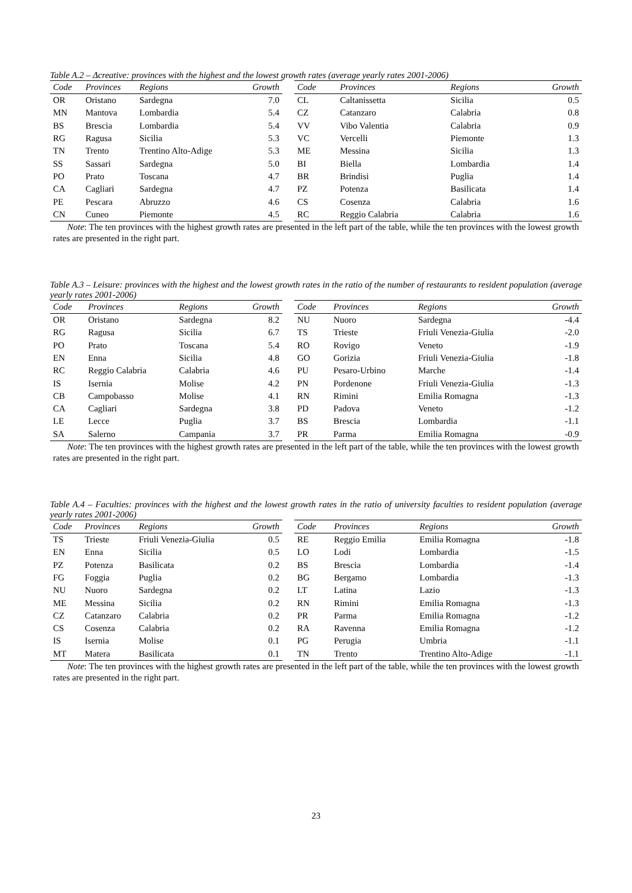Table A.2 – Δcreative: provinces with the highest and the lowest growth rates (average yearly rates 2001-2006)
| Code | Provinces | Regions | Growth |
| --- | --- | --- | --- |
| OR | Oristano | Sardegna | 7.0 |
| MN | Mantova | Lombardia | 5.4 |
| BS | Brescia | Lombardia | 5.4 |
| RG | Ragusa | Sicilia | 5.3 |
| TN | Trento | Trentino Alto-Adige | 5.3 |
| SS | Sassari | Sardegna | 5.0 |
| PO | Prato | Toscana | 4.7 |
| CA | Cagliari | Sardegna | 4.7 |
| PE | Pescara | Abruzzo | 4.6 |
| CN | Cuneo | Piemonte | 4.5 |
| Code | Provinces | Regions | Growth |
| --- | --- | --- | --- |
| CL | Caltanissetta | Sicilia | 0.5 |
| CZ | Catanzaro | Calabria | 0.8 |
| VV | Vibo Valentia | Calabria | 0.9 |
| VC | Vercelli | Piemonte | 1.3 |
| ME | Messina | Sicilia | 1.3 |
| BI | Biella | Lombardia | 1.4 |
| BR | Brindisi | Puglia | 1.4 |
| PZ | Potenza | Basilicata | 1.4 |
| CS | Cosenza | Calabria | 1.6 |
| RC | Reggio Calabria | Calabria | 1.6 |
Note: The ten provinces with the highest growth rates are presented in the left part of the table, while the ten provinces with the lowest growth rates are presented in the right part.
Table A.3 – Leisure: provinces with the highest and the lowest growth rates in the ratio of the number of restaurants to resident population (average yearly rates 2001-2006)
| Code | Provinces | Regions | Growth |
| --- | --- | --- | --- |
| OR | Oristano | Sardegna | 8.2 |
| RG | Ragusa | Sicilia | 6.7 |
| PO | Prato | Toscana | 5.4 |
| EN | Enna | Sicilia | 4.8 |
| RC | Reggio Calabria | Calabria | 4.6 |
| IS | Isernia | Molise | 4.2 |
| CB | Campobasso | Molise | 4.1 |
| CA | Cagliari | Sardegna | 3.8 |
| LE | Lecce | Puglia | 3.7 |
| SA | Salerno | Campania | 3.7 |
| Code | Provinces | Regions | Growth |
| --- | --- | --- | --- |
| NU | Nuoro | Sardegna | -4.4 |
| TS | Trieste | Friuli Venezia-Giulia | -2.0 |
| RO | Rovigo | Veneto | -1.9 |
| GO | Gorizia | Friuli Venezia-Giulia | -1.8 |
| PU | Pesaro-Urbino | Marche | -1.4 |
| PN | Pordenone | Friuli Venezia-Giulia | -1.3 |
| RN | Rimini | Emilia Romagna | -1.3 |
| PD | Padova | Veneto | -1.2 |
| BS | Brescia | Lombardia | -1.1 |
| PR | Parma | Emilia Romagna | -0.9 |
Note: The ten provinces with the highest growth rates are presented in the left part of the table, while the ten provinces with the lowest growth rates are presented in the right part.
Table A.4 – Faculties: provinces with the highest and the lowest growth rates in the ratio of university faculties to resident population (average yearly rates 2001-2006)
| Code | Provinces | Regions | Growth |
| --- | --- | --- | --- |
| TS | Trieste | Friuli Venezia-Giulia | 0.5 |
| EN | Enna | Sicilia | 0.5 |
| PZ | Potenza | Basilicata | 0.2 |
| FG | Foggia | Puglia | 0.2 |
| NU | Nuoro | Sardegna | 0.2 |
| ME | Messina | Sicilia | 0.2 |
| CZ | Catanzaro | Calabria | 0.2 |
| CS | Cosenza | Calabria | 0.2 |
| IS | Isernia | Molise | 0.1 |
| MT | Matera | Basilicata | 0.1 |
| Code | Provinces | Regions | Growth |
| --- | --- | --- | --- |
| RE | Reggio Emilia | Emilia Romagna | -1.8 |
| LO | Lodi | Lombardia | -1.5 |
| BS | Brescia | Lombardia | -1.4 |
| BG | Bergamo | Lombardia | -1.3 |
| LT | Latina | Lazio | -1.3 |
| RN | Rimini | Emilia Romagna | -1.3 |
| PR | Parma | Emilia Romagna | -1.2 |
| RA | Ravenna | Emilia Romagna | -1.2 |
| PG | Perugia | Umbria | -1.1 |
| TN | Trento | Trentino Alto-Adige | -1.1 |
Note: The ten provinces with the highest growth rates are presented in the left part of the table, while the ten provinces with the lowest growth rates are presented in the right part.
23